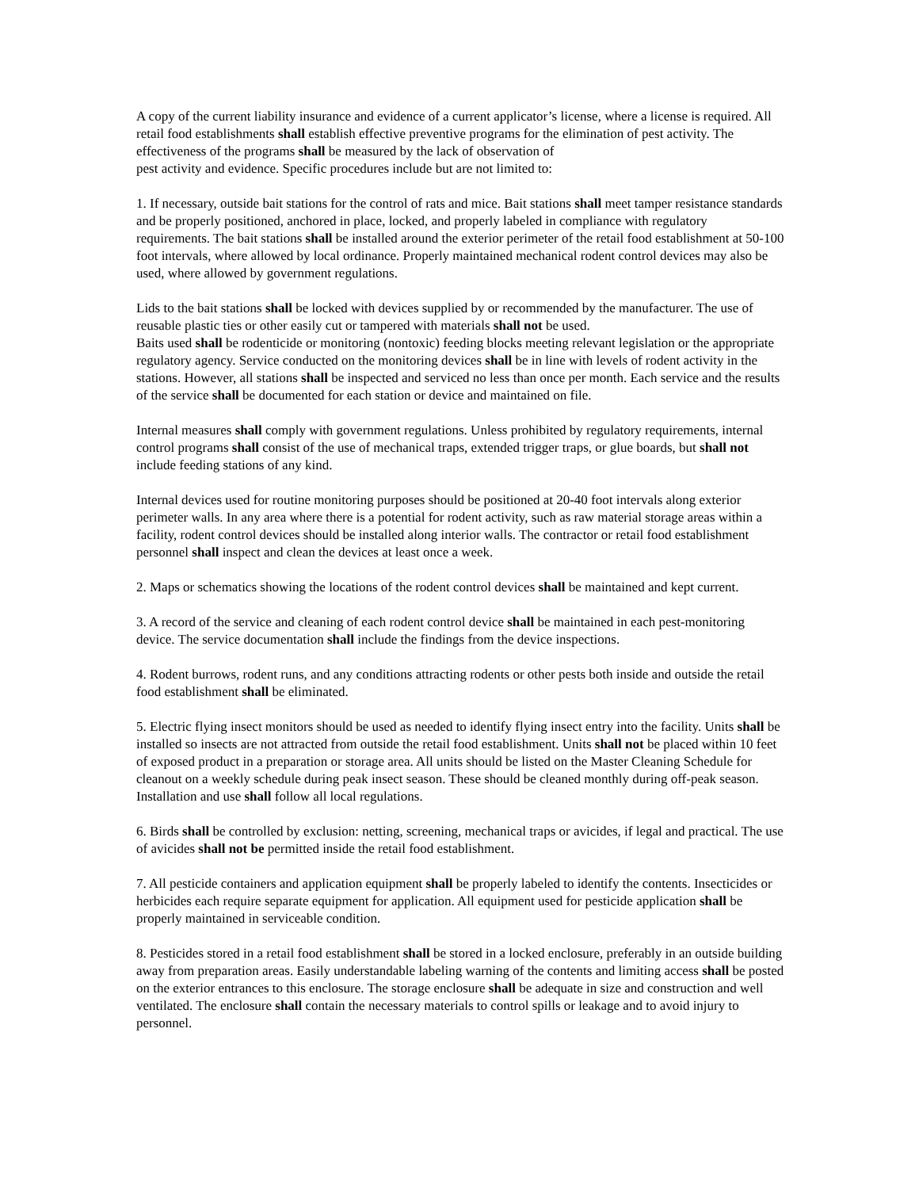A copy of the current liability insurance and evidence of a current applicator’s license, where a license is required. All retail food establishments shall establish effective preventive programs for the elimination of pest activity. The effectiveness of the programs shall be measured by the lack of observation of
pest activity and evidence. Specific procedures include but are not limited to:
1. If necessary, outside bait stations for the control of rats and mice. Bait stations shall meet tamper resistance standards and be properly positioned, anchored in place, locked, and properly labeled in compliance with regulatory requirements. The bait stations shall be installed around the exterior perimeter of the retail food establishment at 50-100 foot intervals, where allowed by local ordinance. Properly maintained mechanical rodent control devices may also be used, where allowed by government regulations.
Lids to the bait stations shall be locked with devices supplied by or recommended by the manufacturer. The use of reusable plastic ties or other easily cut or tampered with materials shall not be used.
Baits used shall be rodenticide or monitoring (nontoxic) feeding blocks meeting relevant legislation or the appropriate regulatory agency. Service conducted on the monitoring devices shall be in line with levels of rodent activity in the stations. However, all stations shall be inspected and serviced no less than once per month. Each service and the results of the service shall be documented for each station or device and maintained on file.
Internal measures shall comply with government regulations. Unless prohibited by regulatory requirements, internal control programs shall consist of the use of mechanical traps, extended trigger traps, or glue boards, but shall not include feeding stations of any kind.
Internal devices used for routine monitoring purposes should be positioned at 20-40 foot intervals along exterior perimeter walls. In any area where there is a potential for rodent activity, such as raw material storage areas within a facility, rodent control devices should be installed along interior walls. The contractor or retail food establishment personnel shall inspect and clean the devices at least once a week.
2. Maps or schematics showing the locations of the rodent control devices shall be maintained and kept current.
3. A record of the service and cleaning of each rodent control device shall be maintained in each pest-monitoring device. The service documentation shall include the findings from the device inspections.
4. Rodent burrows, rodent runs, and any conditions attracting rodents or other pests both inside and outside the retail food establishment shall be eliminated.
5. Electric flying insect monitors should be used as needed to identify flying insect entry into the facility. Units shall be installed so insects are not attracted from outside the retail food establishment. Units shall not be placed within 10 feet of exposed product in a preparation or storage area. All units should be listed on the Master Cleaning Schedule for cleanout on a weekly schedule during peak insect season. These should be cleaned monthly during off-peak season. Installation and use shall follow all local regulations.
6. Birds shall be controlled by exclusion: netting, screening, mechanical traps or avicides, if legal and practical. The use of avicides shall not be permitted inside the retail food establishment.
7. All pesticide containers and application equipment shall be properly labeled to identify the contents. Insecticides or herbicides each require separate equipment for application. All equipment used for pesticide application shall be properly maintained in serviceable condition.
8. Pesticides stored in a retail food establishment shall be stored in a locked enclosure, preferably in an outside building away from preparation areas. Easily understandable labeling warning of the contents and limiting access shall be posted on the exterior entrances to this enclosure. The storage enclosure shall be adequate in size and construction and well ventilated. The enclosure shall contain the necessary materials to control spills or leakage and to avoid injury to personnel.